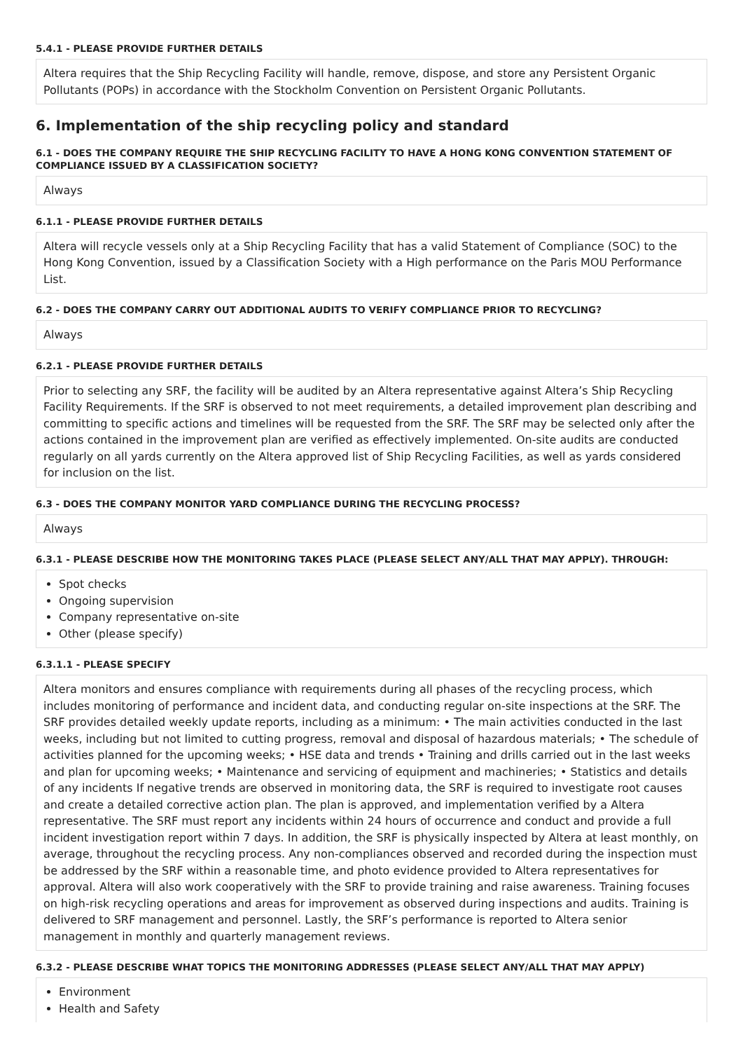5.4.1 - PLEASE PROVIDE FURTHER DETAILS
Altera requires that the Ship Recycling Facility will handle, remove, dispose, and store any Persistent Organic Pollutants (POPs) in accordance with the Stockholm Convention on Persistent Organic Pollutants.
6. Implementation of the ship recycling policy and standard
6.1 - DOES THE COMPANY REQUIRE THE SHIP RECYCLING FACILITY TO HAVE A HONG KONG CONVENTION STATEMENT OF COMPLIANCE ISSUED BY A CLASSIFICATION SOCIETY?
Always
6.1.1 - PLEASE PROVIDE FURTHER DETAILS
Altera will recycle vessels only at a Ship Recycling Facility that has a valid Statement of Compliance (SOC) to the Hong Kong Convention, issued by a Classification Society with a High performance on the Paris MOU Performance List.
6.2 - DOES THE COMPANY CARRY OUT ADDITIONAL AUDITS TO VERIFY COMPLIANCE PRIOR TO RECYCLING?
Always
6.2.1 - PLEASE PROVIDE FURTHER DETAILS
Prior to selecting any SRF, the facility will be audited by an Altera representative against Altera’s Ship Recycling Facility Requirements. If the SRF is observed to not meet requirements, a detailed improvement plan describing and committing to specific actions and timelines will be requested from the SRF. The SRF may be selected only after the actions contained in the improvement plan are verified as effectively implemented. On-site audits are conducted regularly on all yards currently on the Altera approved list of Ship Recycling Facilities, as well as yards considered for inclusion on the list.
6.3 - DOES THE COMPANY MONITOR YARD COMPLIANCE DURING THE RECYCLING PROCESS?
Always
6.3.1 - PLEASE DESCRIBE HOW THE MONITORING TAKES PLACE (PLEASE SELECT ANY/ALL THAT MAY APPLY). THROUGH:
Spot checks
Ongoing supervision
Company representative on-site
Other (please specify)
6.3.1.1 - PLEASE SPECIFY
Altera monitors and ensures compliance with requirements during all phases of the recycling process, which includes monitoring of performance and incident data, and conducting regular on-site inspections at the SRF. The SRF provides detailed weekly update reports, including as a minimum: • The main activities conducted in the last weeks, including but not limited to cutting progress, removal and disposal of hazardous materials; • The schedule of activities planned for the upcoming weeks; • HSE data and trends • Training and drills carried out in the last weeks and plan for upcoming weeks; • Maintenance and servicing of equipment and machineries; • Statistics and details of any incidents If negative trends are observed in monitoring data, the SRF is required to investigate root causes and create a detailed corrective action plan. The plan is approved, and implementation verified by a Altera representative. The SRF must report any incidents within 24 hours of occurrence and conduct and provide a full incident investigation report within 7 days. In addition, the SRF is physically inspected by Altera at least monthly, on average, throughout the recycling process. Any non-compliances observed and recorded during the inspection must be addressed by the SRF within a reasonable time, and photo evidence provided to Altera representatives for approval. Altera will also work cooperatively with the SRF to provide training and raise awareness. Training focuses on high-risk recycling operations and areas for improvement as observed during inspections and audits. Training is delivered to SRF management and personnel. Lastly, the SRF’s performance is reported to Altera senior management in monthly and quarterly management reviews.
6.3.2 - PLEASE DESCRIBE WHAT TOPICS THE MONITORING ADDRESSES (PLEASE SELECT ANY/ALL THAT MAY APPLY)
Environment
Health and Safety